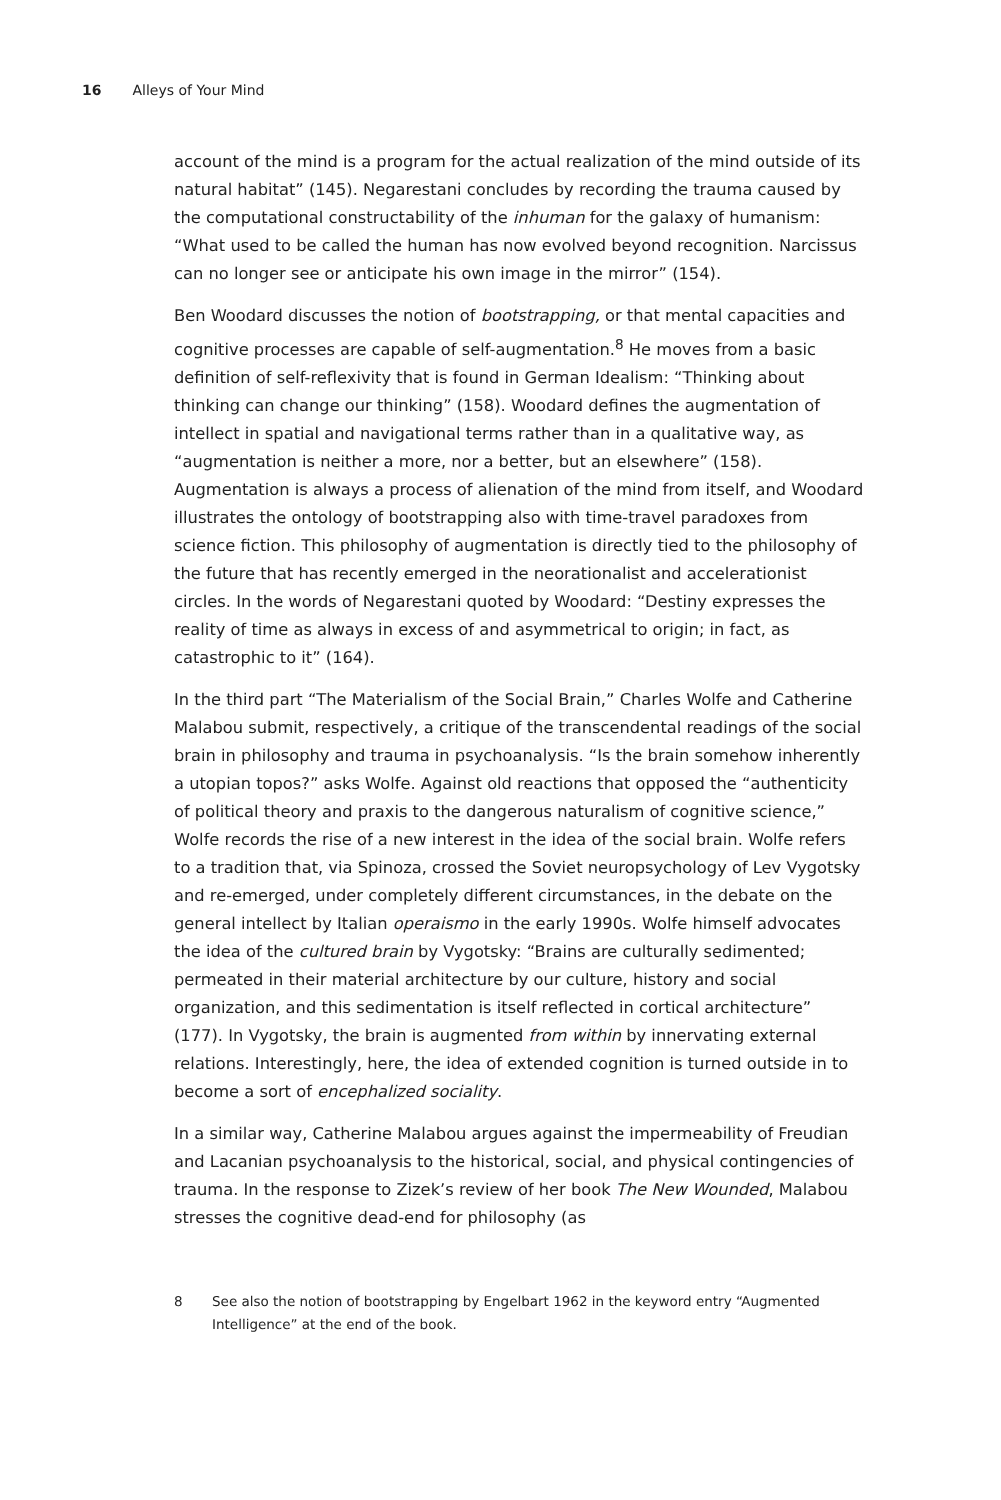16 Alleys of Your Mind
account of the mind is a program for the actual realization of the mind outside of its natural habitat” (145). Negarestani concludes by recording the trauma caused by the computational constructability of the inhuman for the galaxy of humanism: “What used to be called the human has now evolved beyond recognition. Narcissus can no longer see or anticipate his own image in the mirror” (154).
Ben Woodard discusses the notion of bootstrapping, or that mental capacities and cognitive processes are capable of self-augmentation.<sup>8</sup> He moves from a basic definition of self-reflexivity that is found in German Idealism: “Thinking about thinking can change our thinking” (158). Woodard defines the augmentation of intellect in spatial and navigational terms rather than in a qualitative way, as “augmentation is neither a more, nor a better, but an elsewhere” (158). Augmentation is always a process of alienation of the mind from itself, and Woodard illustrates the ontology of bootstrapping also with time-travel paradoxes from science fiction. This philosophy of augmentation is directly tied to the philosophy of the future that has recently emerged in the neorationalist and accelerationist circles. In the words of Negarestani quoted by Woodard: “Destiny expresses the reality of time as always in excess of and asymmetrical to origin; in fact, as catastrophic to it” (164).
In the third part “The Materialism of the Social Brain,” Charles Wolfe and Catherine Malabou submit, respectively, a critique of the transcendental readings of the social brain in philosophy and trauma in psychoanalysis. “Is the brain somehow inherently a utopian topos?” asks Wolfe. Against old reactions that opposed the “authenticity of political theory and praxis to the dangerous naturalism of cognitive science,” Wolfe records the rise of a new interest in the idea of the social brain. Wolfe refers to a tradition that, via Spinoza, crossed the Soviet neuropsychology of Lev Vygotsky and re-emerged, under completely different circumstances, in the debate on the general intellect by Italian operaismo in the early 1990s. Wolfe himself advocates the idea of the cultured brain by Vygotsky: “Brains are culturally sedimented; permeated in their material architecture by our culture, history and social organization, and this sedimentation is itself reflected in cortical architecture” (177). In Vygotsky, the brain is augmented from within by innervating external relations. Interestingly, here, the idea of extended cognition is turned outside in to become a sort of encephalized sociality.
In a similar way, Catherine Malabou argues against the impermeability of Freudian and Lacanian psychoanalysis to the historical, social, and physical contingencies of trauma. In the response to Zizek’s review of her book The New Wounded, Malabou stresses the cognitive dead-end for philosophy (as
8 See also the notion of bootstrapping by Engelbart 1962 in the keyword entry “Augmented Intelligence” at the end of the book.